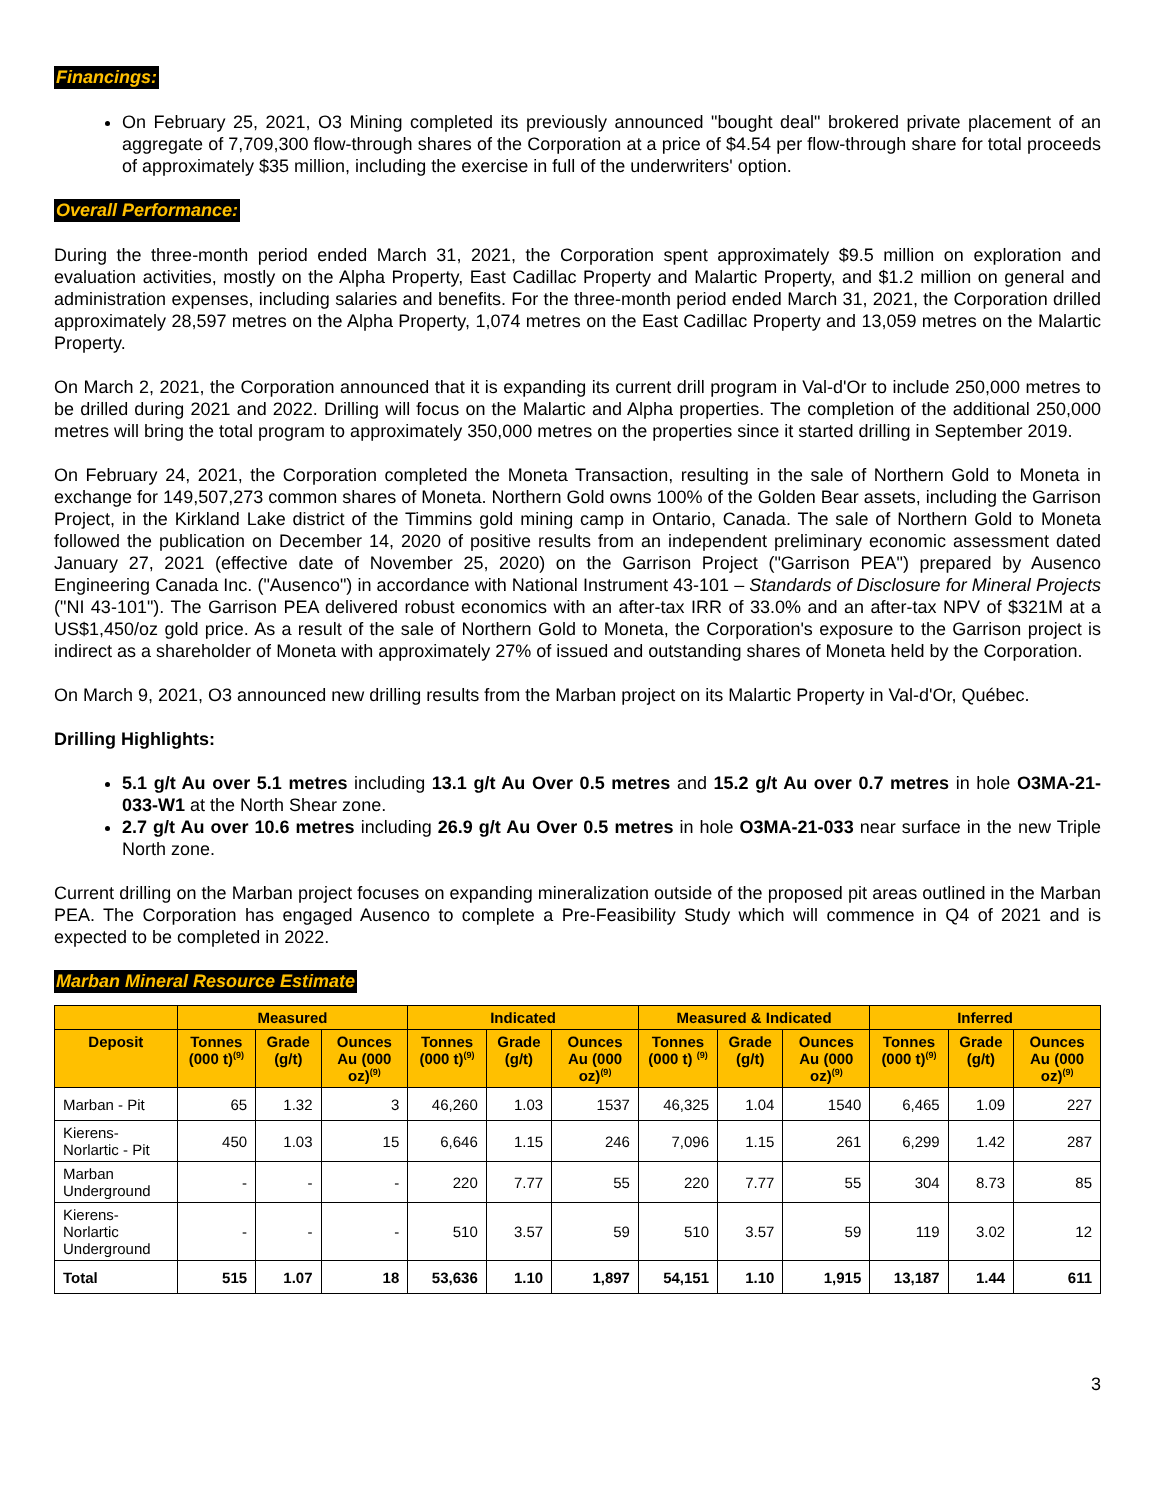Financings:
On February 25, 2021, O3 Mining completed its previously announced "bought deal" brokered private placement of an aggregate of 7,709,300 flow-through shares of the Corporation at a price of $4.54 per flow-through share for total proceeds of approximately $35 million, including the exercise in full of the underwriters' option.
Overall Performance:
During the three-month period ended March 31, 2021, the Corporation spent approximately $9.5 million on exploration and evaluation activities, mostly on the Alpha Property, East Cadillac Property and Malartic Property, and $1.2 million on general and administration expenses, including salaries and benefits. For the three-month period ended March 31, 2021, the Corporation drilled approximately 28,597 metres on the Alpha Property, 1,074 metres on the East Cadillac Property and 13,059 metres on the Malartic Property.
On March 2, 2021, the Corporation announced that it is expanding its current drill program in Val-d'Or to include 250,000 metres to be drilled during 2021 and 2022. Drilling will focus on the Malartic and Alpha properties. The completion of the additional 250,000 metres will bring the total program to approximately 350,000 metres on the properties since it started drilling in September 2019.
On February 24, 2021, the Corporation completed the Moneta Transaction, resulting in the sale of Northern Gold to Moneta in exchange for 149,507,273 common shares of Moneta. Northern Gold owns 100% of the Golden Bear assets, including the Garrison Project, in the Kirkland Lake district of the Timmins gold mining camp in Ontario, Canada. The sale of Northern Gold to Moneta followed the publication on December 14, 2020 of positive results from an independent preliminary economic assessment dated January 27, 2021 (effective date of November 25, 2020) on the Garrison Project ("Garrison PEA") prepared by Ausenco Engineering Canada Inc. ("Ausenco") in accordance with National Instrument 43-101 – Standards of Disclosure for Mineral Projects ("NI 43-101"). The Garrison PEA delivered robust economics with an after-tax IRR of 33.0% and an after-tax NPV of $321M at a US$1,450/oz gold price. As a result of the sale of Northern Gold to Moneta, the Corporation's exposure to the Garrison project is indirect as a shareholder of Moneta with approximately 27% of issued and outstanding shares of Moneta held by the Corporation.
On March 9, 2021, O3 announced new drilling results from the Marban project on its Malartic Property in Val-d'Or, Québec.
Drilling Highlights:
5.1 g/t Au over 5.1 metres including 13.1 g/t Au Over 0.5 metres and 15.2 g/t Au over 0.7 metres in hole O3MA-21-033-W1 at the North Shear zone.
2.7 g/t Au over 10.6 metres including 26.9 g/t Au Over 0.5 metres in hole O3MA-21-033 near surface in the new Triple North zone.
Current drilling on the Marban project focuses on expanding mineralization outside of the proposed pit areas outlined in the Marban PEA. The Corporation has engaged Ausenco to complete a Pre-Feasibility Study which will commence in Q4 of 2021 and is expected to be completed in 2022.
Marban Mineral Resource Estimate
| | Measured | | | Indicated | | | Measured & Indicated | | | Inferred | | |
| --- | --- | --- | --- | --- | --- | --- | --- | --- | --- | --- | --- | --- |
| Deposit | Tonnes (000 t)<sup>(9)</sup> | Grade (g/t) | Ounces Au (000 oz)<sup>(9)</sup> | Tonnes (000 t)<sup>(9)</sup> | Grade (g/t) | Ounces Au (000 oz)<sup>(9)</sup> | Tonnes (000 t) <sup>(9)</sup> | Grade (g/t) | Ounces Au (000 oz)<sup>(9)</sup> | Tonnes (000 t)<sup>(9)</sup> | Grade (g/t) | Ounces Au (000 oz)<sup>(9)</sup> |
| Marban - Pit | 65 | 1.32 | 3 | 46,260 | 1.03 | 1537 | 46,325 | 1.04 | 1540 | 6,465 | 1.09 | 227 |
| Kierens-Norlartic - Pit | 450 | 1.03 | 15 | 6,646 | 1.15 | 246 | 7,096 | 1.15 | 261 | 6,299 | 1.42 | 287 |
| Marban Underground | - | - | - | 220 | 7.77 | 55 | 220 | 7.77 | 55 | 304 | 8.73 | 85 |
| Kierens-Norlartic Underground | - | - | - | 510 | 3.57 | 59 | 510 | 3.57 | 59 | 119 | 3.02 | 12 |
| Total | 515 | 1.07 | 18 | 53,636 | 1.10 | 1,897 | 54,151 | 1.10 | 1,915 | 13,187 | 1.44 | 611 |
3